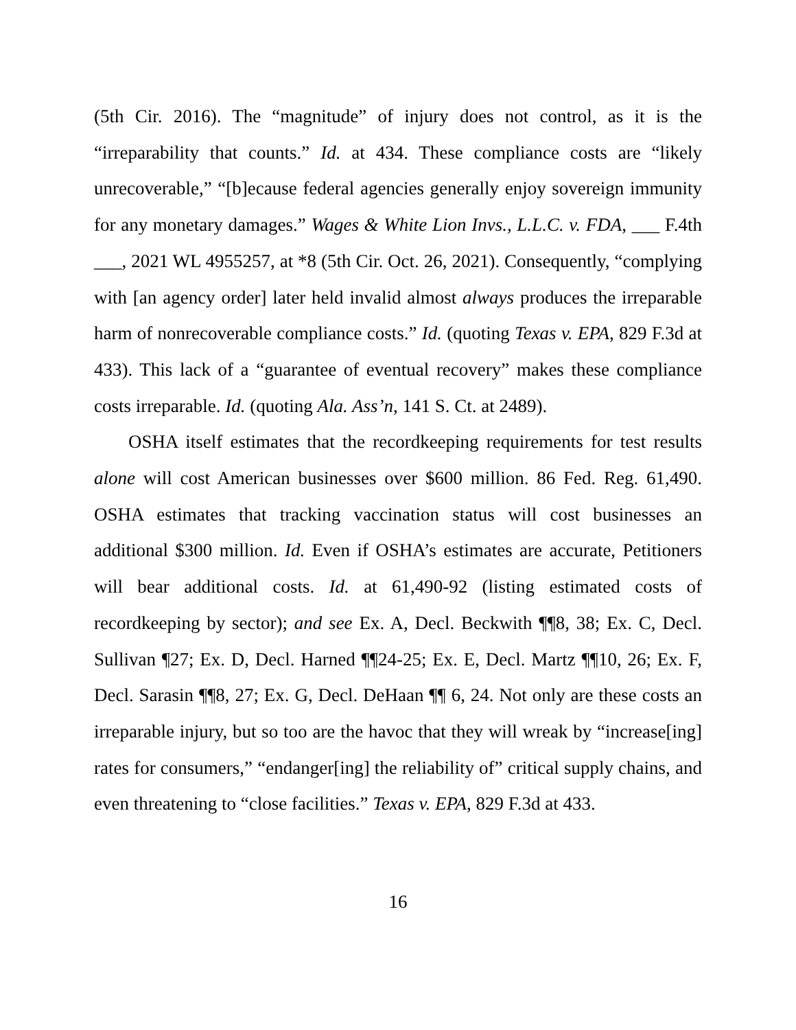(5th Cir. 2016). The “magnitude” of injury does not control, as it is the “irreparability that counts.” Id. at 434. These compliance costs are “likely unrecoverable,” “[b]ecause federal agencies generally enjoy sovereign immunity for any monetary damages.” Wages & White Lion Invs., L.L.C. v. FDA, ___ F.4th ___, 2021 WL 4955257, at *8 (5th Cir. Oct. 26, 2021). Consequently, “complying with [an agency order] later held invalid almost always produces the irreparable harm of nonrecoverable compliance costs.” Id. (quoting Texas v. EPA, 829 F.3d at 433). This lack of a “guarantee of eventual recovery” makes these compliance costs irreparable. Id. (quoting Ala. Ass’n, 141 S. Ct. at 2489).
OSHA itself estimates that the recordkeeping requirements for test results alone will cost American businesses over $600 million. 86 Fed. Reg. 61,490. OSHA estimates that tracking vaccination status will cost businesses an additional $300 million. Id. Even if OSHA’s estimates are accurate, Petitioners will bear additional costs. Id. at 61,490-92 (listing estimated costs of recordkeeping by sector); and see Ex. A, Decl. Beckwith ¶¶8, 38; Ex. C, Decl. Sullivan ¶27; Ex. D, Decl. Harned ¶¶24-25; Ex. E, Decl. Martz ¶¶10, 26; Ex. F, Decl. Sarasin ¶¶8, 27; Ex. G, Decl. DeHaan ¶¶ 6, 24. Not only are these costs an irreparable injury, but so too are the havoc that they will wreak by “increase[ing] rates for consumers,” “endanger[ing] the reliability of” critical supply chains, and even threatening to “close facilities.” Texas v. EPA, 829 F.3d at 433.
16